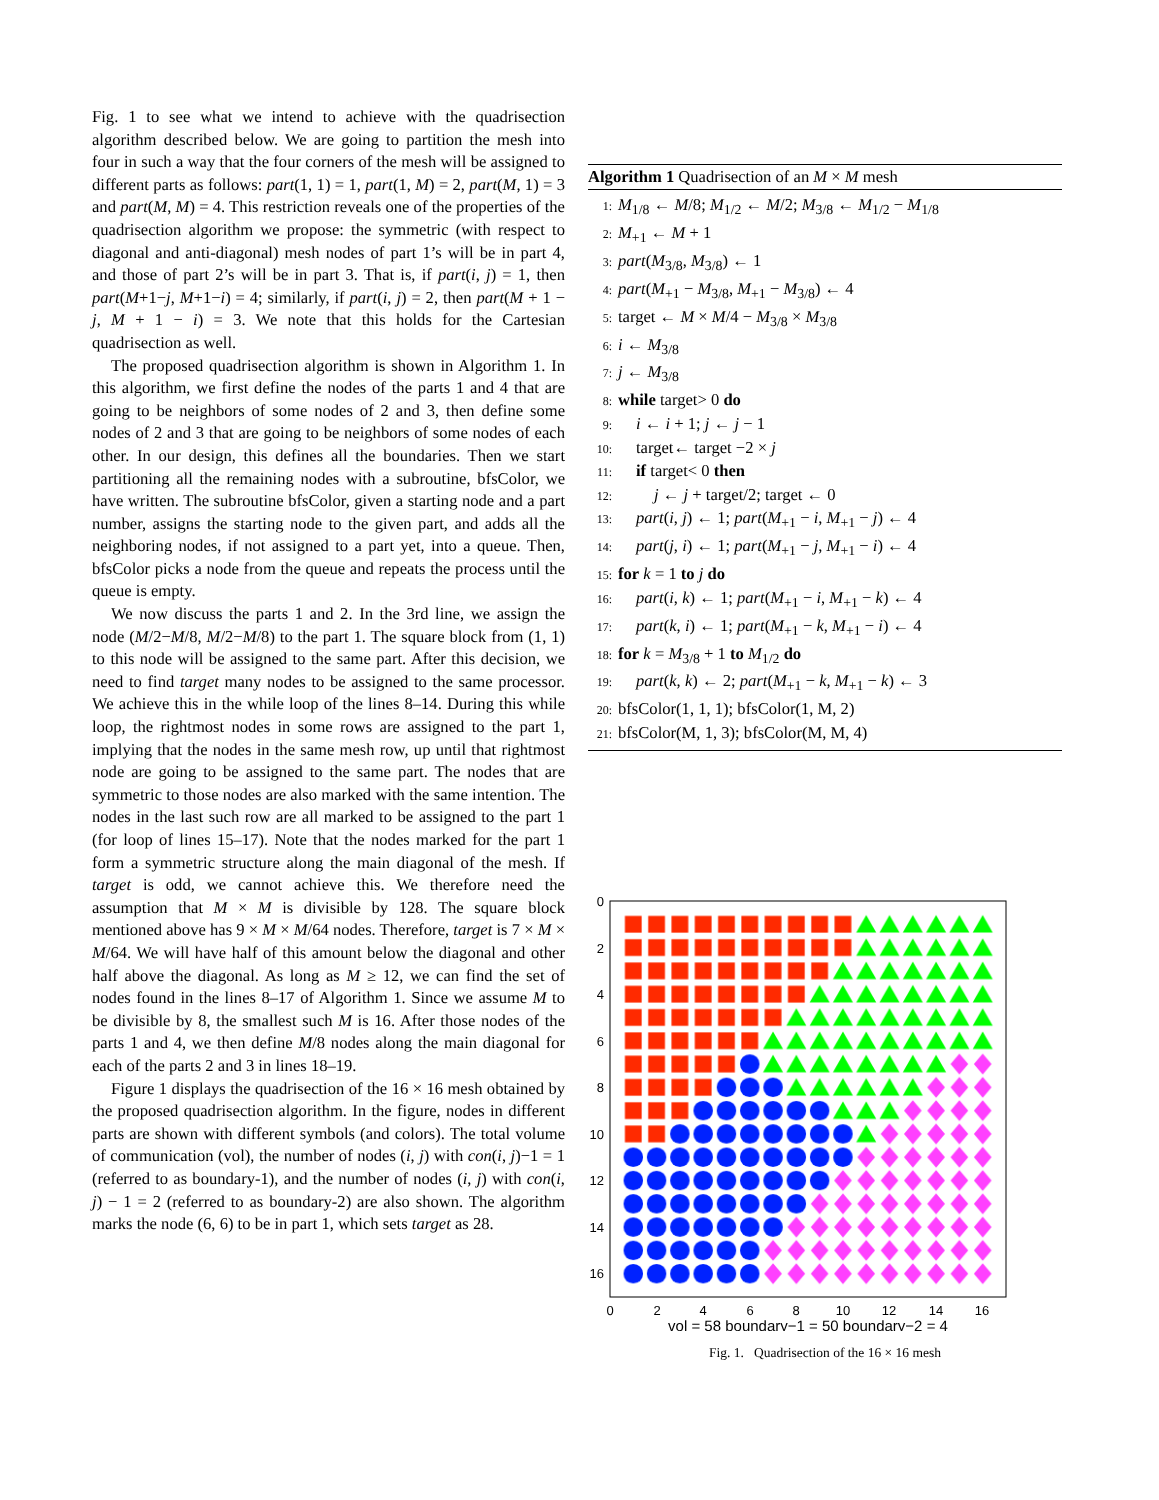Fig. 1 to see what we intend to achieve with the quadrisection algorithm described below. We are going to partition the mesh into four in such a way that the four corners of the mesh will be assigned to different parts as follows: part(1, 1) = 1, part(1, M) = 2, part(M, 1) = 3 and part(M, M) = 4. This restriction reveals one of the properties of the quadrisection algorithm we propose: the symmetric (with respect to diagonal and anti-diagonal) mesh nodes of part 1’s will be in part 4, and those of part 2’s will be in part 3. That is, if part(i, j) = 1, then part(M+1−j, M+1−i) = 4; similarly, if part(i, j) = 2, then part(M + 1 − j, M + 1 − i) = 3. We note that this holds for the Cartesian quadrisection as well.
The proposed quadrisection algorithm is shown in Algorithm 1. In this algorithm, we first define the nodes of the parts 1 and 4 that are going to be neighbors of some nodes of 2 and 3, then define some nodes of 2 and 3 that are going to be neighbors of some nodes of each other. In our design, this defines all the boundaries. Then we start partitioning all the remaining nodes with a subroutine, bfsColor, we have written. The subroutine bfsColor, given a starting node and a part number, assigns the starting node to the given part, and adds all the neighboring nodes, if not assigned to a part yet, into a queue. Then, bfsColor picks a node from the queue and repeats the process until the queue is empty.
We now discuss the parts 1 and 2. In the 3rd line, we assign the node (M/2−M/8, M/2−M/8) to the part 1. The square block from (1, 1) to this node will be assigned to the same part. After this decision, we need to find target many nodes to be assigned to the same processor. We achieve this in the while loop of the lines 8–14. During this while loop, the rightmost nodes in some rows are assigned to the part 1, implying that the nodes in the same mesh row, up until that rightmost node are going to be assigned to the same part. The nodes that are symmetric to those nodes are also marked with the same intention. The nodes in the last such row are all marked to be assigned to the part 1 (for loop of lines 15–17). Note that the nodes marked for the part 1 form a symmetric structure along the main diagonal of the mesh. If target is odd, we cannot achieve this. We therefore need the assumption that M × M is divisible by 128. The square block mentioned above has 9 × M × M/64 nodes. Therefore, target is 7 × M × M/64. We will have half of this amount below the diagonal and other half above the diagonal. As long as M ≥ 12, we can find the set of nodes found in the lines 8–17 of Algorithm 1. Since we assume M to be divisible by 8, the smallest such M is 16. After those nodes of the parts 1 and 4, we then define M/8 nodes along the main diagonal for each of the parts 2 and 3 in lines 18–19.
Figure 1 displays the quadrisection of the 16 × 16 mesh obtained by the proposed quadrisection algorithm. In the figure, nodes in different parts are shown with different symbols (and colors). The total volume of communication (vol), the number of nodes (i, j) with con(i, j)−1 = 1 (referred to as boundary-1), and the number of nodes (i, j) with con(i, j) − 1 = 2 (referred to as boundary-2) are also shown. The algorithm marks the node (6, 6) to be in part 1, which sets target as 28.
Algorithm 1 Quadrisection of an M × M mesh
1: M<sub>1/8</sub> ← M/8; M<sub>1/2</sub> ← M/2; M<sub>3/8</sub> ← M<sub>1/2</sub> − M<sub>1/8</sub>
2: M<sub>+1</sub> ← M + 1
3: part(M<sub>3/8</sub>, M<sub>3/8</sub>) ← 1
4: part(M<sub>+1</sub> − M<sub>3/8</sub>, M<sub>+1</sub> − M<sub>3/8</sub>) ← 4
5: target ← M × M/4 − M<sub>3/8</sub> × M<sub>3/8</sub>
6: i ← M<sub>3/8</sub>
7: j ← M<sub>3/8</sub>
8: while target> 0 do
9: i ← i + 1; j ← j − 1
10: target← target −2 × j
11: if target< 0 then
12: j ← j + target/2; target ← 0
13: part(i, j) ← 1; part(M<sub>+1</sub> − i, M<sub>+1</sub> − j) ← 4
14: part(j, i) ← 1; part(M<sub>+1</sub> − j, M<sub>+1</sub> − i) ← 4
15: for k = 1 to j do
16: part(i, k) ← 1; part(M<sub>+1</sub> − i, M<sub>+1</sub> − k) ← 4
17: part(k, i) ← 1; part(M<sub>+1</sub> − k, M<sub>+1</sub> − i) ← 4
18: for k = M<sub>3/8</sub> + 1 to M<sub>1/2</sub> do
19: part(k, k) ← 2; part(M<sub>+1</sub> − k, M<sub>+1</sub> − k) ← 3
20: bfsColor(1, 1, 1); bfsColor(1, M, 2)
21: bfsColor(M, 1, 3); bfsColor(M, M, 4)
0
2
4
6
8
10
12
14
16
0
2
4
6
8
10
12
14
16
vol = 58 boundary−1 = 50 boundary−2 = 4
Fig. 1. Quadrisection of the 16 × 16 mesh